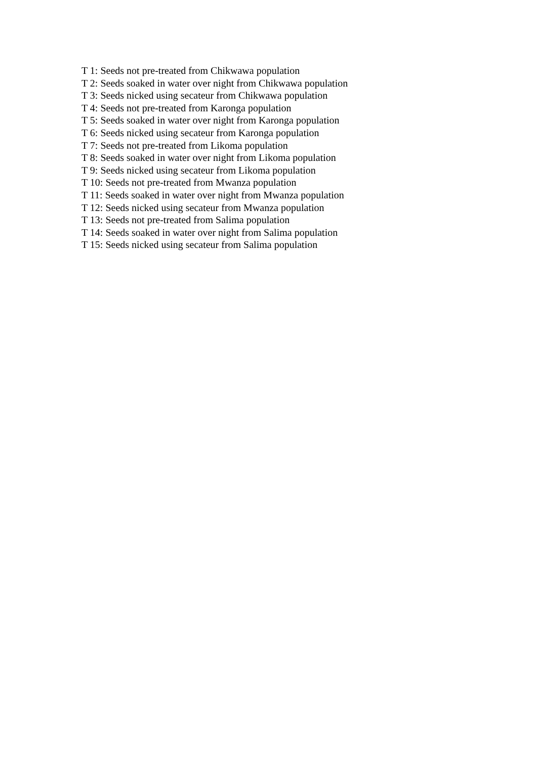T 1: Seeds not pre-treated from Chikwawa population
T 2: Seeds soaked in water over night from Chikwawa population
T 3: Seeds nicked using secateur from Chikwawa population
T 4: Seeds not pre-treated from Karonga population
T 5: Seeds soaked in water over night from Karonga population
T 6: Seeds nicked using secateur from Karonga population
T 7: Seeds not pre-treated from Likoma population
T 8: Seeds soaked in water over night from Likoma population
T 9: Seeds nicked using secateur from Likoma population
T 10: Seeds not pre-treated from Mwanza population
T 11: Seeds soaked in water over night from Mwanza population
T 12: Seeds nicked using secateur from Mwanza population
T 13: Seeds not pre-treated from Salima population
T 14: Seeds soaked in water over night from Salima population
T 15: Seeds nicked using secateur from Salima population